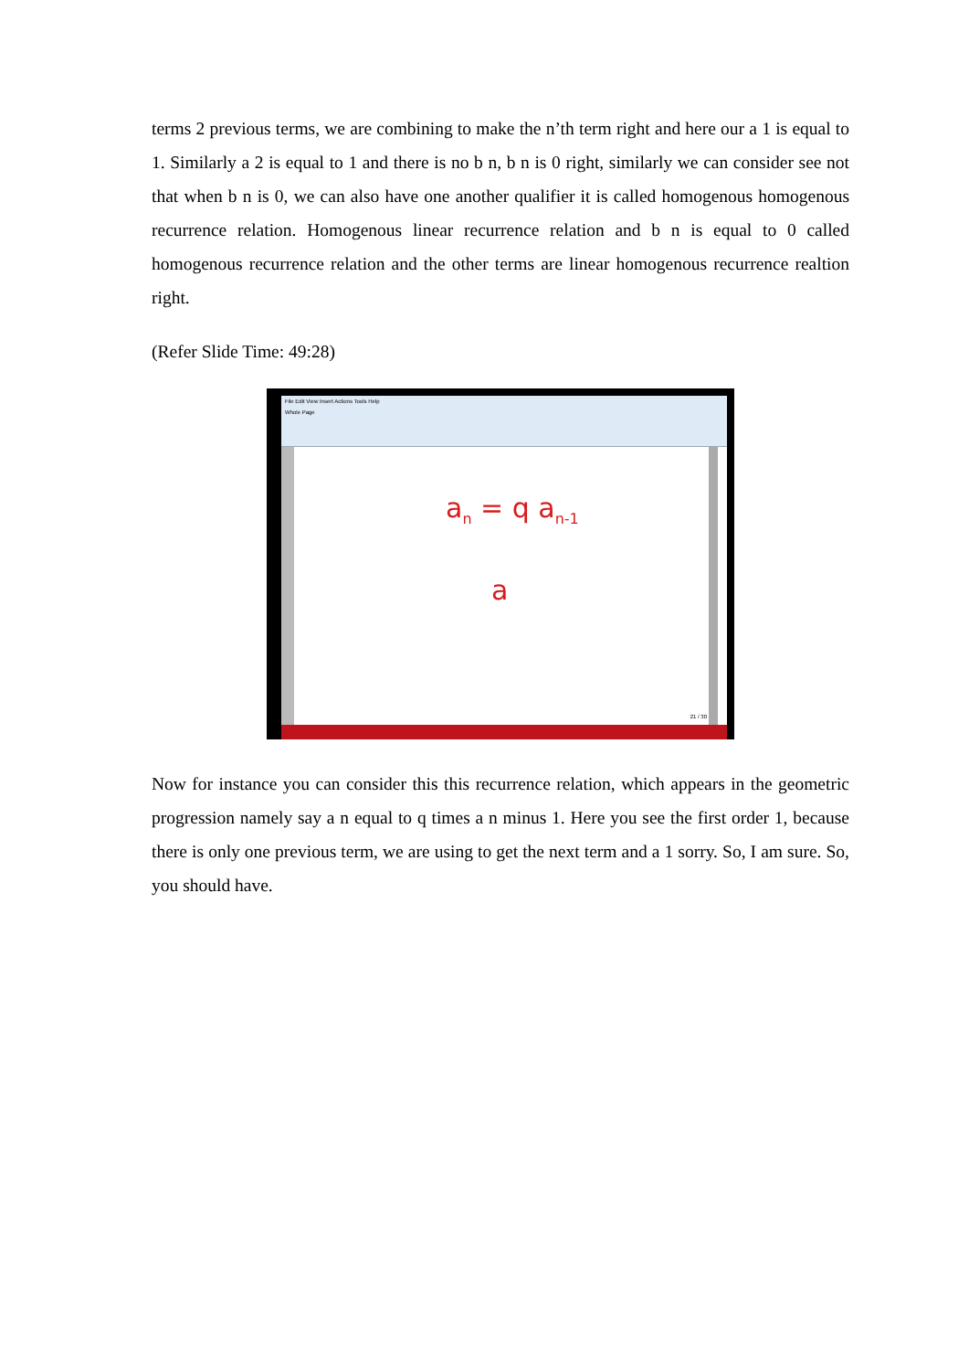terms 2 previous terms, we are combining to make the n’th term right and here our a 1 is equal to 1. Similarly a 2 is equal to 1 and there is no b n, b n is 0 right, similarly we can consider see not that when b n is 0, we can also have one another qualifier it is called homogenous homogenous recurrence relation. Homogenous linear recurrence relation and b n is equal to 0 called homogenous recurrence relation and the other terms are linear homogenous recurrence realtion right.
(Refer Slide Time: 49:28)
File Edit View Insert Actions Tools Help
Whole Page
a<sub>n</sub> = q a<sub>n-1</sub>
a
21 / 30
Now for instance you can consider this this recurrence relation, which appears in the geometric progression namely say a n equal to q times a n minus 1. Here you see the first order 1, because there is only one previous term, we are using to get the next term and a 1 sorry. So, I am sure. So, you should have.